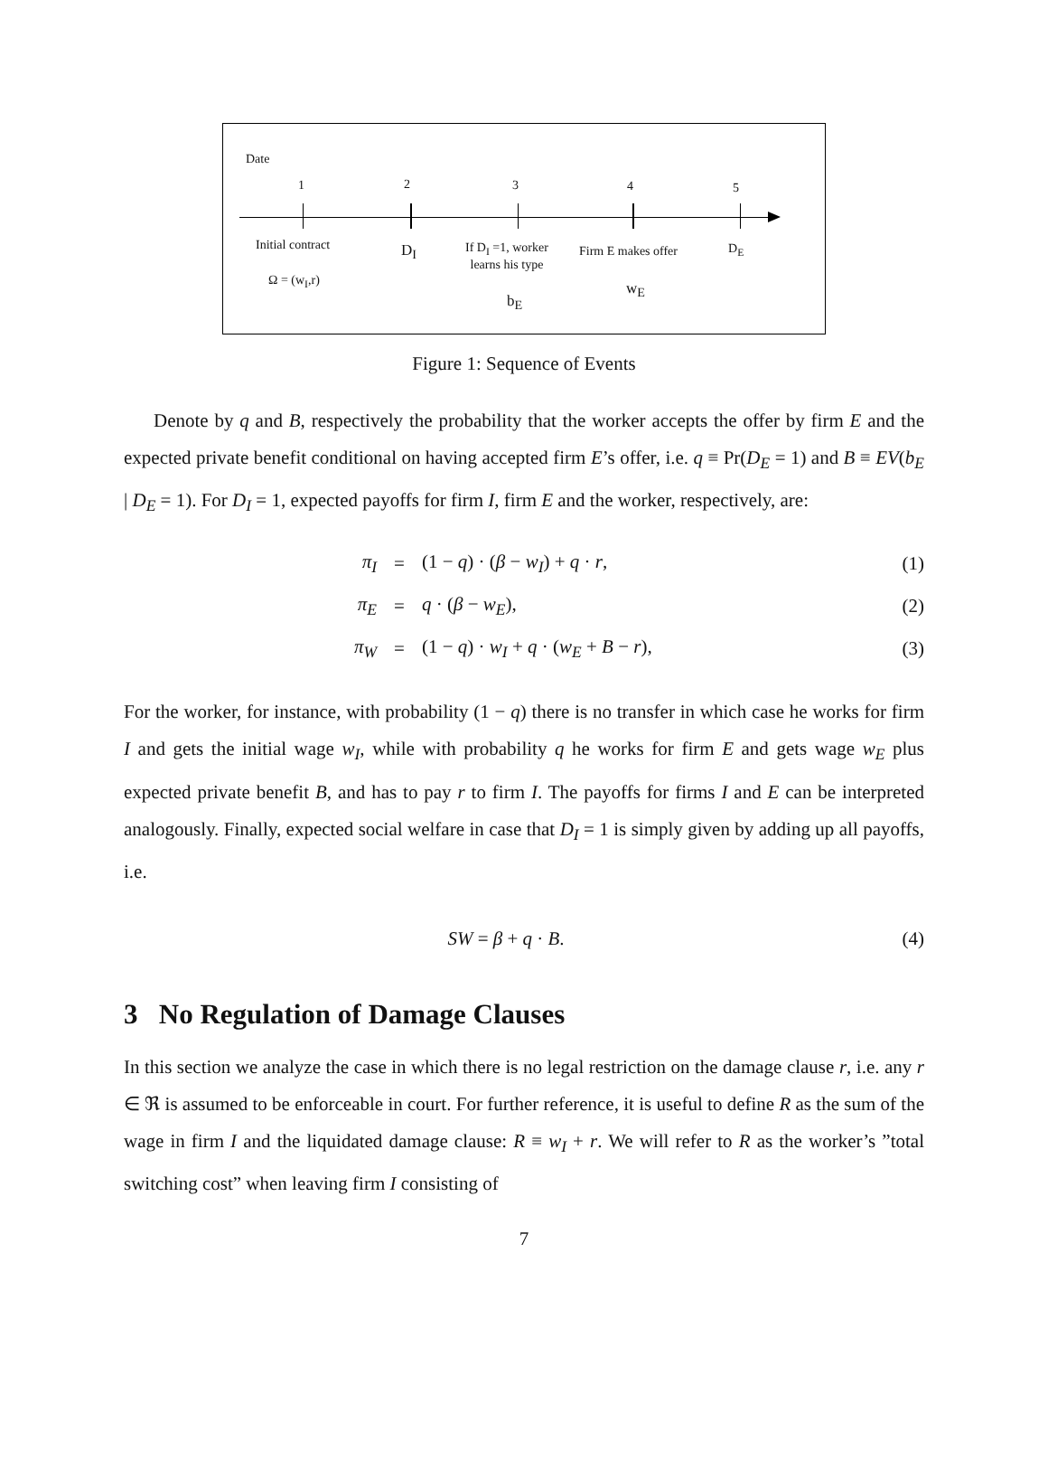Date
1 2 3 4 5
Initial contract
Ω = (w<sub>I</sub>,r)
D<sub>I</sub>
If D<sub>I</sub> =1, worker
learns his type
b<sub>E</sub>
Firm E makes offer
w<sub>E</sub>
D<sub>E</sub>
Figure 1: Sequence of Events
Denote by q and B, respectively the probability that the worker accepts the offer by firm E and the expected private benefit conditional on having accepted firm E’s offer, i.e. q ≡ Pr(D<sub>E</sub> = 1) and B ≡ EV(b<sub>E</sub> | D<sub>E</sub> = 1). For D<sub>I</sub> = 1, expected payoffs for firm I, firm E and the worker, respectively, are:
π<sub>I</sub> = (1 − q) · (β − w<sub>I</sub>) + q · r, (1)
π<sub>E</sub> = q · (β − w<sub>E</sub>), (2)
π<sub>W</sub> = (1 − q) · w<sub>I</sub> + q · (w<sub>E</sub> + B − r), (3)
For the worker, for instance, with probability (1 − q) there is no transfer in which case he works for firm I and gets the initial wage w<sub>I</sub>, while with probability q he works for firm E and gets wage w<sub>E</sub> plus expected private benefit B, and has to pay r to firm I. The payoffs for firms I and E can be interpreted analogously. Finally, expected social welfare in case that D<sub>I</sub> = 1 is simply given by adding up all payoffs, i.e.
SW = β + q · B. (4)
3 No Regulation of Damage Clauses
In this section we analyze the case in which there is no legal restriction on the damage clause r, i.e. any r ∈ ℜ is assumed to be enforceable in court. For further reference, it is useful to define R as the sum of the wage in firm I and the liquidated damage clause: R ≡ w<sub>I</sub> + r. We will refer to R as the worker’s ”total switching cost” when leaving firm I consisting of
7